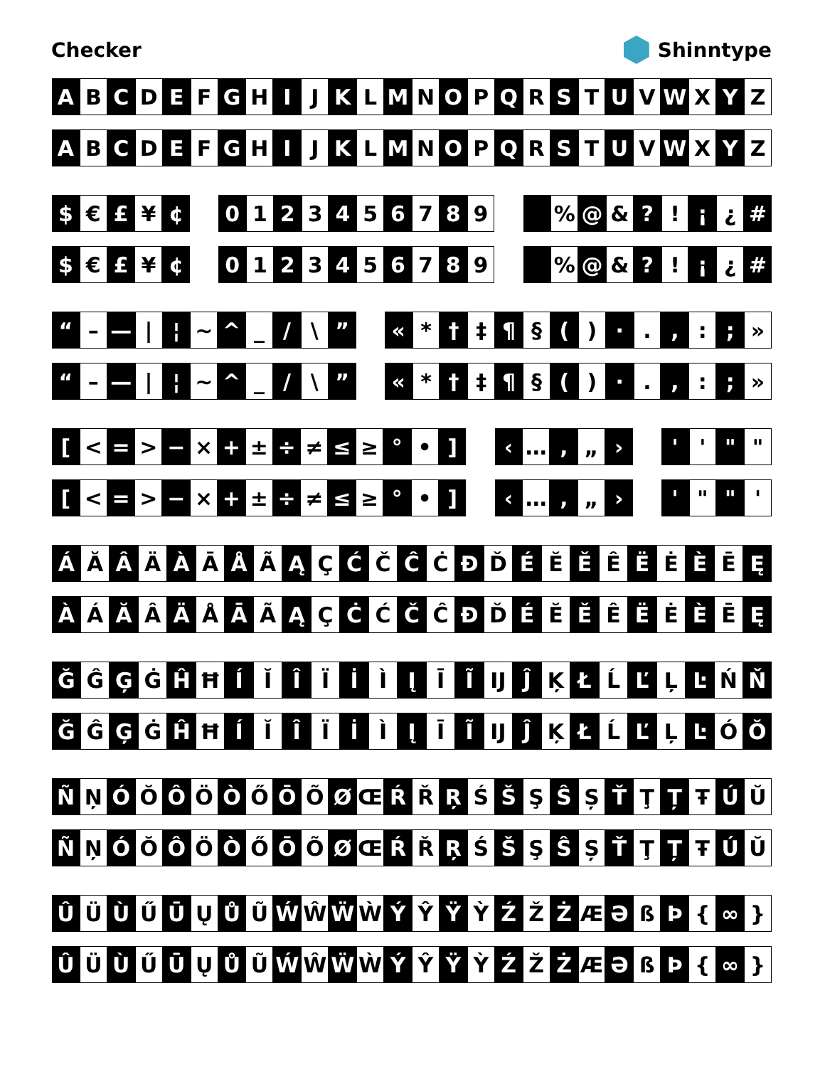Checker Shinntype
ABCDEFGHIJKLMNOPQRSTUVWXYZ
ABCDEFGHIJKLMNOPQRSTUVWXYZ
$ € £ ¥ ¢
$ € £ ¥ ¢
0123456789
0123456789
% @ &?! ¡ ¿ #
% @ &?! ¡ ¿ #
“– — | ¦ ~ ^ _ / \”
“– — | ¦ ~ ^ _ / \”
« * † ‡ ¶ § () ·.,:; »
« * † ‡ ¶ § () ·.,:; »
[< = > − × + ± ÷ ≠ ≤ ≥ ° •]
[< = > − × + ± ÷ ≠ ≤ ≥ ° •]
‹ … ‚ „ ›
‹ … ‚ „ ›
' ' " "
' " " '
ÁĂÂÄÀĀÅÃĄÇĆČĈĊĐĎÉĔĚÊËĖÈĒĘ
ÀÁĂÂÄÅĀÃĄÇĊĆČĈĐĎÉĔĚÊËĖÈĒĘ
ĞĜĢĠĤĦÍĬÎÏİÌĮĪĨĲĴĶŁĹĽĻĿŃŇ
ĞĜĢĠĤĦÍĬÎÏİÌĮĪĨĲĴĶŁĹĽĻĿÓŎ
ÑŅÓŎÔÖÒŐŌÕØŒŔŘŖŚŠŞŜȘŤŢȚŦÚŬ
ÑŅÓŎÔÖÒŐŌÕØŒŔŘŖŚŠŞŜȘŤŢȚŦÚŬ
ÛÜÙŰŪŲŮŨẂŴẄẀÝŶŸỲŹŽŻÆƏßÞ { ∞ }
ÛÜÙŰŪŲŮŨẂŴẄẀÝŶŸỲŹŽŻÆƏßÞ { ∞ }